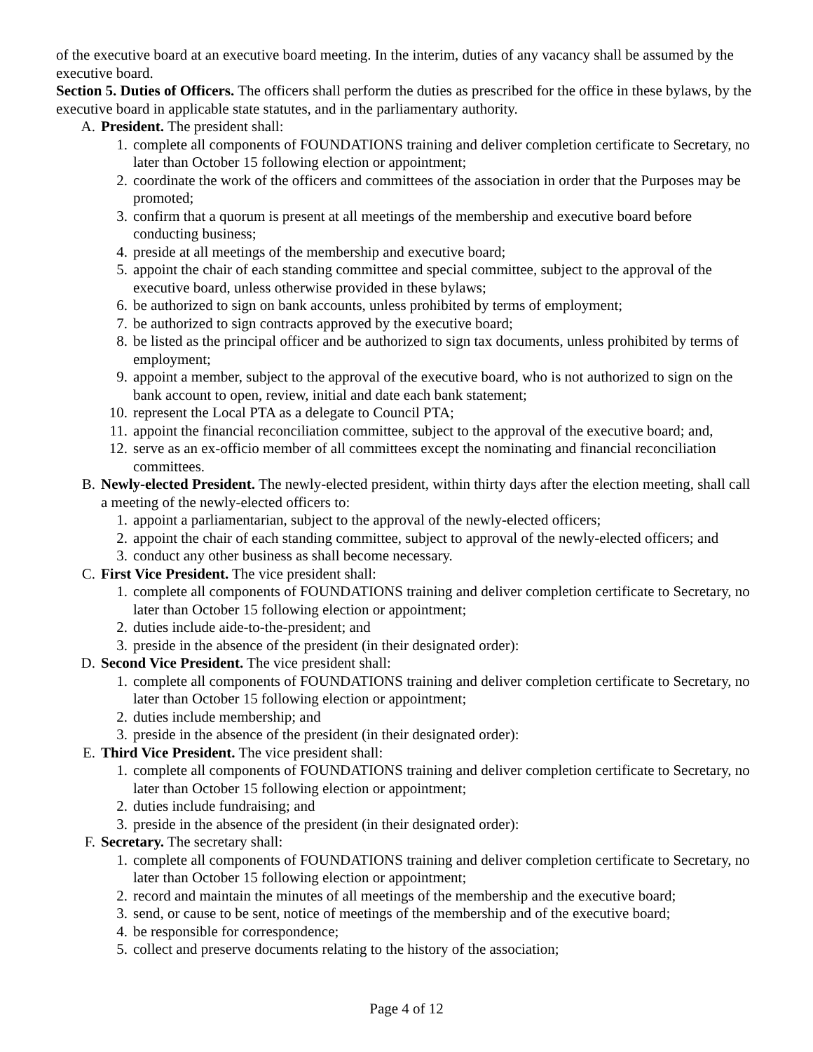of the executive board at an executive board meeting. In the interim, duties of any vacancy shall be assumed by the executive board.
Section 5. Duties of Officers. The officers shall perform the duties as prescribed for the office in these bylaws, by the executive board in applicable state statutes, and in the parliamentary authority.
A. President. The president shall:
1. complete all components of FOUNDATIONS training and deliver completion certificate to Secretary, no later than October 15 following election or appointment;
2. coordinate the work of the officers and committees of the association in order that the Purposes may be promoted;
3. confirm that a quorum is present at all meetings of the membership and executive board before conducting business;
4. preside at all meetings of the membership and executive board;
5. appoint the chair of each standing committee and special committee, subject to the approval of the executive board, unless otherwise provided in these bylaws;
6. be authorized to sign on bank accounts, unless prohibited by terms of employment;
7. be authorized to sign contracts approved by the executive board;
8. be listed as the principal officer and be authorized to sign tax documents, unless prohibited by terms of employment;
9. appoint a member, subject to the approval of the executive board, who is not authorized to sign on the bank account to open, review, initial and date each bank statement;
10. represent the Local PTA as a delegate to Council PTA;
11. appoint the financial reconciliation committee, subject to the approval of the executive board; and,
12. serve as an ex-officio member of all committees except the nominating and financial reconciliation committees.
B. Newly-elected President. The newly-elected president, within thirty days after the election meeting, shall call a meeting of the newly-elected officers to:
1. appoint a parliamentarian, subject to the approval of the newly-elected officers;
2. appoint the chair of each standing committee, subject to approval of the newly-elected officers; and
3. conduct any other business as shall become necessary.
C. First Vice President. The vice president shall:
1. complete all components of FOUNDATIONS training and deliver completion certificate to Secretary, no later than October 15 following election or appointment;
2. duties include aide-to-the-president; and
3. preside in the absence of the president (in their designated order):
D. Second Vice President. The vice president shall:
1. complete all components of FOUNDATIONS training and deliver completion certificate to Secretary, no later than October 15 following election or appointment;
2. duties include membership; and
3. preside in the absence of the president (in their designated order):
E. Third Vice President. The vice president shall:
1. complete all components of FOUNDATIONS training and deliver completion certificate to Secretary, no later than October 15 following election or appointment;
2. duties include fundraising; and
3. preside in the absence of the president (in their designated order):
F. Secretary. The secretary shall:
1. complete all components of FOUNDATIONS training and deliver completion certificate to Secretary, no later than October 15 following election or appointment;
2. record and maintain the minutes of all meetings of the membership and the executive board;
3. send, or cause to be sent, notice of meetings of the membership and of the executive board;
4. be responsible for correspondence;
5. collect and preserve documents relating to the history of the association;
Page 4 of 12